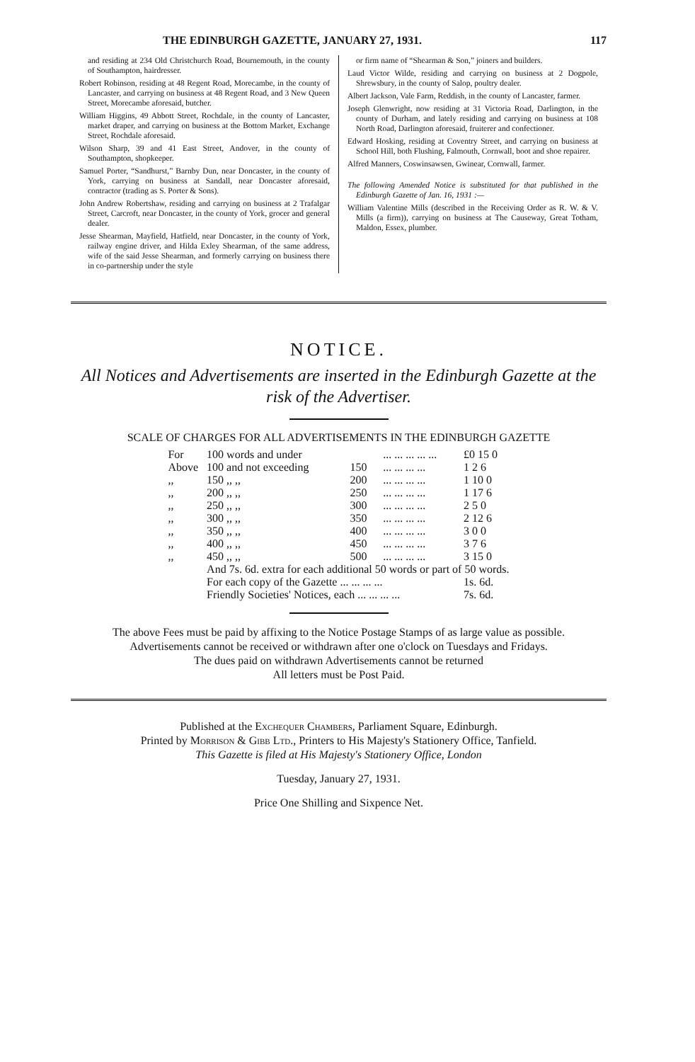THE EDINBURGH GAZETTE, JANUARY 27, 1931. 117
and residing at 234 Old Christchurch Road, Bournemouth, in the county of Southampton, hairdresser.
Robert Robinson, residing at 48 Regent Road, Morecambe, in the county of Lancaster, and carrying on business at 48 Regent Road, and 3 New Queen Street, Morecambe aforesaid, butcher.
William Higgins, 49 Abbott Street, Rochdale, in the county of Lancaster, market draper, and carrying on business at the Bottom Market, Exchange Street, Rochdale aforesaid.
Wilson Sharp, 39 and 41 East Street, Andover, in the county of Southampton, shopkeeper.
Samuel Porter, “Sandhurst,” Barnby Dun, near Doncaster, in the county of York, carrying on business at Sandall, near Doncaster aforesaid, contractor (trading as S. Porter & Sons).
John Andrew Robertshaw, residing and carrying on business at 2 Trafalgar Street, Carcroft, near Doncaster, in the county of York, grocer and general dealer.
Jesse Shearman, Mayfield, Hatfield, near Doncaster, in the county of York, railway engine driver, and Hilda Exley Shearman, of the same address, wife of the said Jesse Shearman, and formerly carrying on business there in co-partnership under the style
or firm name of “Shearman & Son,” joiners and builders.
Laud Victor Wilde, residing and carrying on business at 2 Dogpole, Shrewsbury, in the county of Salop, poultry dealer.
Albert Jackson, Vale Farm, Reddish, in the county of Lancaster, farmer.
Joseph Glenwright, now residing at 31 Victoria Road, Darlington, in the county of Durham, and lately residing and carrying on business at 108 North Road, Darlington aforesaid, fruiterer and confectioner.
Edward Hosking, residing at Coventry Street, and carrying on business at School Hill, both Flushing, Falmouth, Cornwall, boot and shoe repairer.
Alfred Manners, Coswinsawsen, Gwinear, Cornwall, farmer.
The following Amended Notice is substituted for that published in the Edinburgh Gazette of Jan. 16, 1931 :—
William Valentine Mills (described in the Receiving Order as R. W. & V. Mills (a firm)), carrying on business at The Causeway, Great Totham, Maldon, Essex, plumber.
NOTICE.
All Notices and Advertisements are inserted in the Edinburgh Gazette at the risk of the Advertiser.
SCALE OF CHARGES FOR ALL ADVERTISEMENTS IN THE EDINBURGH GAZETTE
| For | 100 words and under | | ... ... ... ... ... | £0 15 0 |
| Above | 100 and not exceeding | 150 | ... ... ... ... | 1 2 6 |
| ,, | 150 ,, ,, | 200 | ... ... ... ... | 1 10 0 |
| ,, | 200 ,, ,, | 250 | ... ... ... ... | 1 17 6 |
| ,, | 250 ,, ,, | 300 | ... ... ... ... | 2 5 0 |
| ,, | 300 ,, ,, | 350 | ... ... ... ... | 2 12 6 |
| ,, | 350 ,, ,, | 400 | ... ... ... ... | 3 0 0 |
| ,, | 400 ,, ,, | 450 | ... ... ... ... | 3 7 6 |
| ,, | 450 ,, ,, | 500 | ... ... ... ... | 3 15 0 |
| | And 7s. 6d. extra for each additional 50 words or part of 50 words. | | | |
| | For each copy of the Gazette ... ... ... ... | | | 1s. 6d. |
| | Friendly Societies' Notices, each ... ... ... ... | | | 7s. 6d. |
The above Fees must be paid by affixing to the Notice Postage Stamps of as large value as possible.
Advertisements cannot be received or withdrawn after one o'clock on Tuesdays and Fridays.
The dues paid on withdrawn Advertisements cannot be returned
All letters must be Post Paid.
Published at the Exchequer Chambers, Parliament Square, Edinburgh.
Printed by Morrison & Gibb Ltd., Printers to His Majesty's Stationery Office, Tanfield.
This Gazette is filed at His Majesty's Stationery Office, London
Tuesday, January 27, 1931.
Price One Shilling and Sixpence Net.